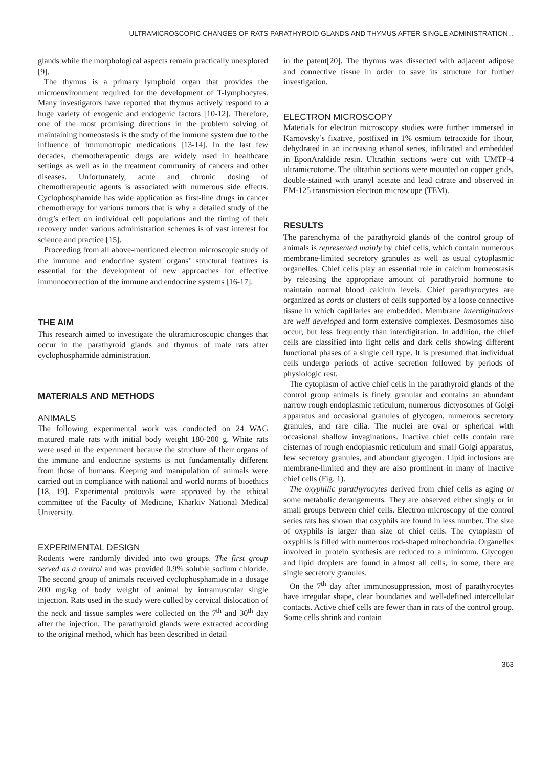ULTRAMICROSCOPIC CHANGES OF RATS PARATHYROID GLANDS AND THYMUS AFTER SINGLE ADMINISTRATION...
glands while the morphological aspects remain practically unexplored [9].
The thymus is a primary lymphoid organ that provides the microenvironment required for the development of T-lymphocytes. Many investigators have reported that thymus actively respond to a huge variety of exogenic and endogenic factors [10-12]. Therefore, one of the most promising directions in the problem solving of maintaining homeostasis is the study of the immune system due to the influence of immunotropic medications [13-14]. In the last few decades, chemotherapeutic drugs are widely used in healthcare settings as well as in the treatment community of cancers and other diseases. Unfortunately, acute and chronic dosing of chemotherapeutic agents is associated with numerous side effects. Cyclophosphamide has wide application as first-line drugs in cancer chemotherapy for various tumors that is why a detailed study of the drug’s effect on individual cell populations and the timing of their recovery under various administration schemes is of vast interest for science and practice [15].
Proceeding from all above-mentioned electron microscopic study of the immune and endocrine system organs’ structural features is essential for the development of new approaches for effective immunocorrection of the immune and endocrine systems [16-17].
THE AIM
This research aimed to investigate the ultramicroscopic changes that occur in the parathyroid glands and thymus of male rats after cyclophosphamide administration.
MATERIALS AND METHODS
ANIMALS
The following experimental work was conducted on 24 WAG matured male rats with initial body weight 180-200 g. White rats were used in the experiment because the structure of their organs of the immune and endocrine systems is not fundamentally different from those of humans. Keeping and manipulation of animals were carried out in compliance with national and world norms of bioethics [18, 19]. Experimental protocols were approved by the ethical committee of the Faculty of Medicine, Kharkiv National Medical University.
EXPERIMENTAL DESIGN
Rodents were randomly divided into two groups. The first group served as a control and was provided 0.9% soluble sodium chloride. The second group of animals received cyclophosphamide in a dosage 200 mg/kg of body weight of animal by intramuscular single injection. Rats used in the study were culled by cervical dislocation of the neck and tissue samples were collected on the 7<sup>th</sup> and 30<sup>th</sup> day after the injection. The parathyroid glands were extracted according to the original method, which has been described in detail
in the patent[20]. The thymus was dissected with adjacent adipose and connective tissue in order to save its structure for further investigation.
ELECTRON MICROSCOPY
Materials for electron microscopy studies were further immersed in Karnovsky’s fixative, postfixed in 1% osmium tetraoxide for 1hour, dehydrated in an increasing ethanol series, infiltrated and embedded in EponAraldide resin. Ultrathin sections were cut with UMTP-4 ultramicrotome. The ultrathin sections were mounted on copper grids, double-stained with uranyl acetate and lead citrate and observed in EM-125 transmission electron microscope (TEM).
RESULTS
The parenchyma of the parathyroid glands of the control group of animals is represented mainly by chief cells, which contain numerous membrane-limited secretory granules as well as usual cytoplasmic organelles. Chief cells play an essential role in calcium homeostasis by releasing the appropriate amount of parathyroid hormone to maintain normal blood calcium levels. Chief parathyrocytes are organized as cords or clusters of cells supported by a loose connective tissue in which capillaries are embedded. Membrane interdigitations are well developed and form extensive complexes. Desmosomes also occur, but less frequently than interdigitation. In addition, the chief cells are classified into light cells and dark cells showing different functional phases of a single cell type. It is presumed that individual cells undergo periods of active secretion followed by periods of physiologic rest.
The cytoplasm of active chief cells in the parathyroid glands of the control group animals is finely granular and contains an abundant narrow rough endoplasmic reticulum, numerous dictyosomes of Golgi apparatus and occasional granules of glycogen, numerous secretory granules, and rare cilia. The nuclei are oval or spherical with occasional shallow invaginations. Inactive chief cells contain rare cisternas of rough endoplasmic reticulum and small Golgi apparatus, few secretory granules, and abundant glycogen. Lipid inclusions are membrane-limited and they are also prominent in many of inactive chief cells (Fig. 1).
The oxyphilic parathyrocytes derived from chief cells as aging or some metabolic derangements. They are observed either singly or in small groups between chief cells. Electron microscopy of the control series rats has shown that oxyphils are found in less number. The size of oxyphils is larger than size of chief cells. The cytoplasm of oxyphils is filled with numerous rod-shaped mitochondria. Organelles involved in protein synthesis are reduced to a minimum. Glycogen and lipid droplets are found in almost all cells, in some, there are single secretory granules.
On the 7<sup>th</sup> day after immunosuppression, most of parathyrocytes have irregular shape, clear boundaries and well-defined intercellular contacts. Active chief cells are fewer than in rats of the control group. Some cells shrink and contain
363